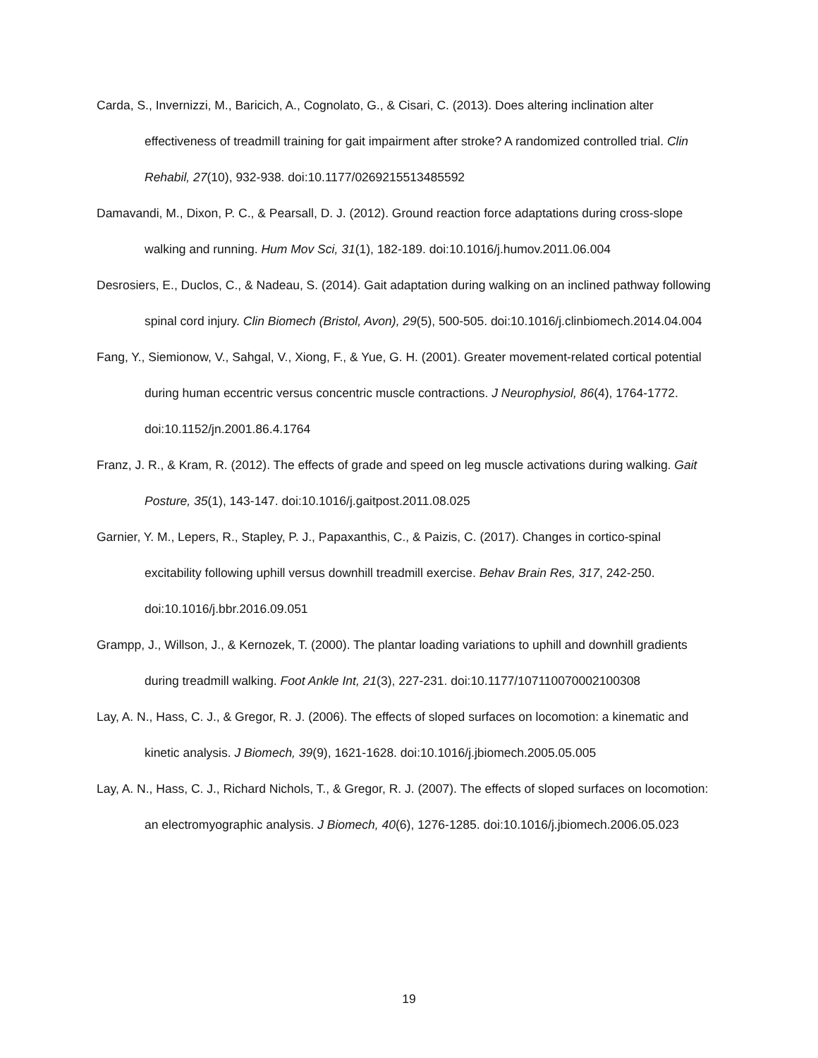Carda, S., Invernizzi, M., Baricich, A., Cognolato, G., & Cisari, C. (2013). Does altering inclination alter effectiveness of treadmill training for gait impairment after stroke? A randomized controlled trial. Clin Rehabil, 27(10), 932-938. doi:10.1177/0269215513485592
Damavandi, M., Dixon, P. C., & Pearsall, D. J. (2012). Ground reaction force adaptations during cross-slope walking and running. Hum Mov Sci, 31(1), 182-189. doi:10.1016/j.humov.2011.06.004
Desrosiers, E., Duclos, C., & Nadeau, S. (2014). Gait adaptation during walking on an inclined pathway following spinal cord injury. Clin Biomech (Bristol, Avon), 29(5), 500-505. doi:10.1016/j.clinbiomech.2014.04.004
Fang, Y., Siemionow, V., Sahgal, V., Xiong, F., & Yue, G. H. (2001). Greater movement-related cortical potential during human eccentric versus concentric muscle contractions. J Neurophysiol, 86(4), 1764-1772. doi:10.1152/jn.2001.86.4.1764
Franz, J. R., & Kram, R. (2012). The effects of grade and speed on leg muscle activations during walking. Gait Posture, 35(1), 143-147. doi:10.1016/j.gaitpost.2011.08.025
Garnier, Y. M., Lepers, R., Stapley, P. J., Papaxanthis, C., & Paizis, C. (2017). Changes in cortico-spinal excitability following uphill versus downhill treadmill exercise. Behav Brain Res, 317, 242-250. doi:10.1016/j.bbr.2016.09.051
Grampp, J., Willson, J., & Kernozek, T. (2000). The plantar loading variations to uphill and downhill gradients during treadmill walking. Foot Ankle Int, 21(3), 227-231. doi:10.1177/107110070002100308
Lay, A. N., Hass, C. J., & Gregor, R. J. (2006). The effects of sloped surfaces on locomotion: a kinematic and kinetic analysis. J Biomech, 39(9), 1621-1628. doi:10.1016/j.jbiomech.2005.05.005
Lay, A. N., Hass, C. J., Richard Nichols, T., & Gregor, R. J. (2007). The effects of sloped surfaces on locomotion: an electromyographic analysis. J Biomech, 40(6), 1276-1285. doi:10.1016/j.jbiomech.2006.05.023
19